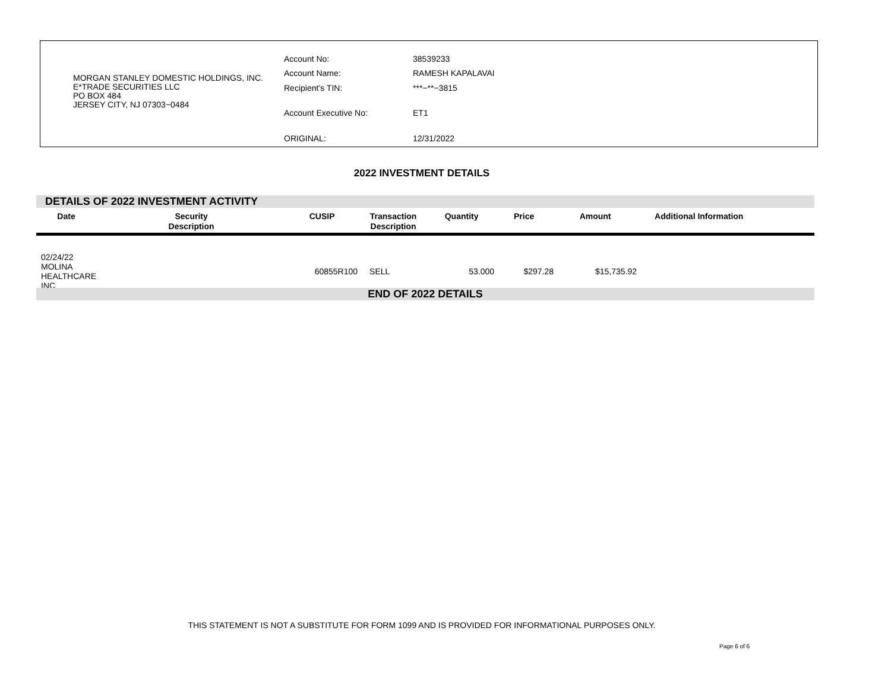MORGAN STANLEY DOMESTIC HOLDINGS, INC.
E*TRADE SECURITIES LLC
PO BOX 484
JERSEY CITY, NJ 07303−0484
Account No:
38539233
Account Name:
RAMESH KAPALAVAI
Recipient’s TIN:
***−**−3815
Account Executive No:
ET1
ORIGINAL:
12/31/2022
2022 INVESTMENT DETAILS
DETAILS OF 2022 INVESTMENT ACTIVITY
| Date | Security Description | CUSIP | Transaction Description | Quantity | Price | Amount | Additional Information |
| --- | --- | --- | --- | --- | --- | --- | --- |
| 02/24/22 MOLINA HEALTHCARE INC | | 60855R100 | SELL | 53.000 | $297.28 | $15,735.92 | |
END OF 2022 DETAILS
THIS STATEMENT IS NOT A SUBSTITUTE FOR FORM 1099 AND IS PROVIDED FOR INFORMATIONAL PURPOSES ONLY.
Page 6 of 6